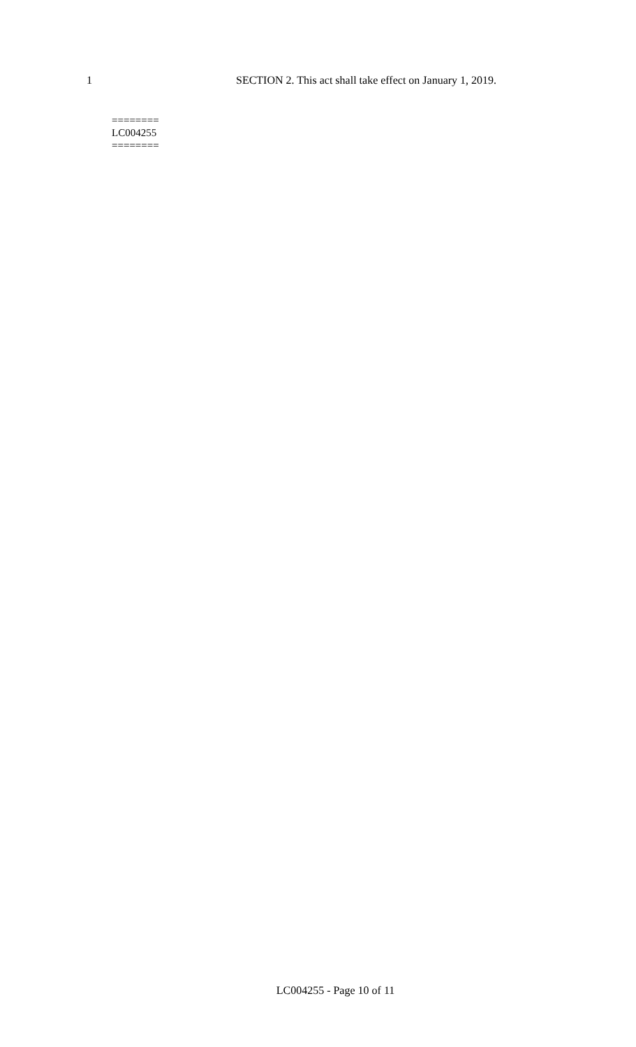1 SECTION 2. This act shall take effect on January 1, 2019.
========
LC004255
========
LC004255 - Page 10 of 11